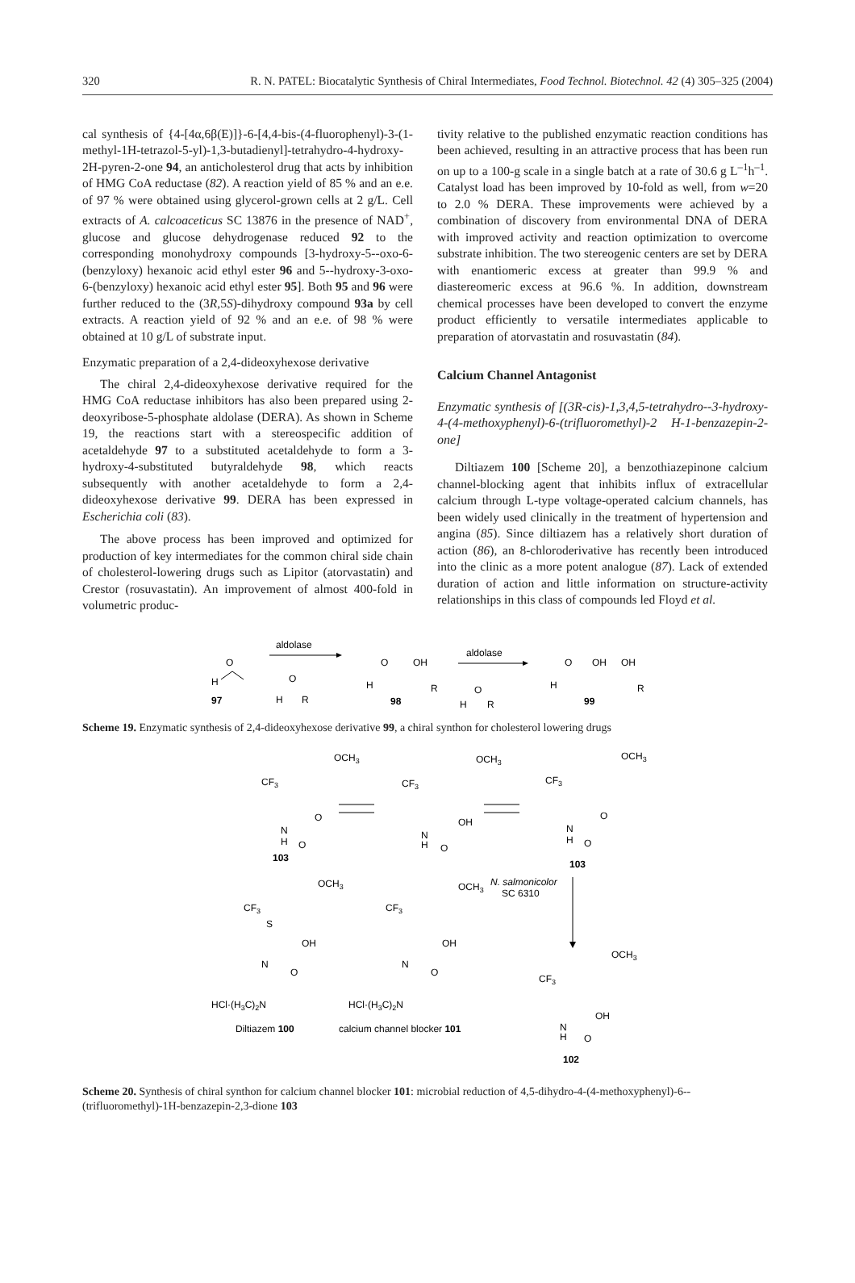320 R. N. PATEL: Biocatalytic Synthesis of Chiral Intermediates, Food Technol. Biotechnol. 42 (4) 305–325 (2004)
cal synthesis of {4-[4α,6β(E)]}-6-[4,4-bis-(4-fluorophenyl)-3-(1-methyl-1H-tetrazol-5-yl)-1,3-butadienyl]-tetrahydro-4-hydroxy-2H-pyren-2-one 94, an anticholesterol drug that acts by inhibition of HMG CoA reductase (82). A reaction yield of 85 % and an e.e. of 97 % were obtained using glycerol-grown cells at 2 g/L. Cell extracts of A. calcoaceticus SC 13876 in the presence of NAD<sup>+</sup>, glucose and glucose dehydrogenase reduced 92 to the corresponding monohydroxy compounds [3-hydroxy-5--oxo-6-(benzyloxy) hexanoic acid ethyl ester 96 and 5--hydroxy-3-oxo-6-(benzyloxy) hexanoic acid ethyl ester 95]. Both 95 and 96 were further reduced to the (3R,5S)-dihydroxy compound 93a by cell extracts. A reaction yield of 92 % and an e.e. of 98 % were obtained at 10 g/L of substrate input.
Enzymatic preparation of a 2,4-dideoxyhexose derivative
The chiral 2,4-dideoxyhexose derivative required for the HMG CoA reductase inhibitors has also been prepared using 2-deoxyribose-5-phosphate aldolase (DERA). As shown in Scheme 19, the reactions start with a stereospecific addition of acetaldehyde 97 to a substituted acetaldehyde to form a 3-hydroxy-4-substituted butyraldehyde 98, which reacts subsequently with another acetaldehyde to form a 2,4-dideoxyhexose derivative 99. DERA has been expressed in Escherichia coli (83).
The above process has been improved and optimized for production of key intermediates for the common chiral side chain of cholesterol-lowering drugs such as Lipitor (atorvastatin) and Crestor (rosuvastatin). An improvement of almost 400-fold in volumetric produc-
tivity relative to the published enzymatic reaction conditions has been achieved, resulting in an attractive process that has been run on up to a 100-g scale in a single batch at a rate of 30.6 g L<sup>–1</sup>h<sup>–1</sup>. Catalyst load has been improved by 10-fold as well, from w=20 to 2.0 % DERA. These improvements were achieved by a combination of discovery from environmental DNA of DERA with improved activity and reaction optimization to overcome substrate inhibition. The two stereogenic centers are set by DERA with enantiomeric excess at greater than 99.9 % and diastereomeric excess at 96.6 %. In addition, downstream chemical processes have been developed to convert the enzyme product efficiently to versatile intermediates applicable to preparation of atorvastatin and rosuvastatin (84).
Calcium Channel Antagonist
Enzymatic synthesis of [(3R-cis)-1,3,4,5-tetrahydro--3-hydroxy-4-(4-methoxyphenyl)-6-(trifluoromethyl)-2 H-1-benzazepin-2-one]
Diltiazem 100 [Scheme 20], a benzothiazepinone calcium channel-blocking agent that inhibits influx of extracellular calcium through L-type voltage-operated calcium channels, has been widely used clinically in the treatment of hypertension and angina (85). Since diltiazem has a relatively short duration of action (86), an 8-chloroderivative has recently been introduced into the clinic as a more potent analogue (87). Lack of extended duration of action and little information on structure-activity relationships in this class of compounds led Floyd et al.
O
H
97
aldolase
O
H
R
O
OH
H
R
98
aldolase
O
H
R
O
OH
OH
H
R
99
Scheme 19. Enzymatic synthesis of 2,4-dideoxyhexose derivative 99, a chiral synthon for cholesterol lowering drugs
OCH3
CF3
O
N
H
O
103
OCH3
CF3
OH
N
H
O
OCH3
CF3
O
N
H
O
103
N. salmonicolor
SC 6310
OCH3
CF3
S
OH
N
O
HCl·(H3C)2N
Diltiazem 100
OCH3
CF3
OH
N
O
HCl·(H3C)2N
calcium channel blocker 101
OCH3
CF3
OH
N
H
O
102
Scheme 20. Synthesis of chiral synthon for calcium channel blocker 101: microbial reduction of 4,5-dihydro-4-(4-methoxyphenyl)-6--(trifluoromethyl)-1H-benzazepin-2,3-dione 103